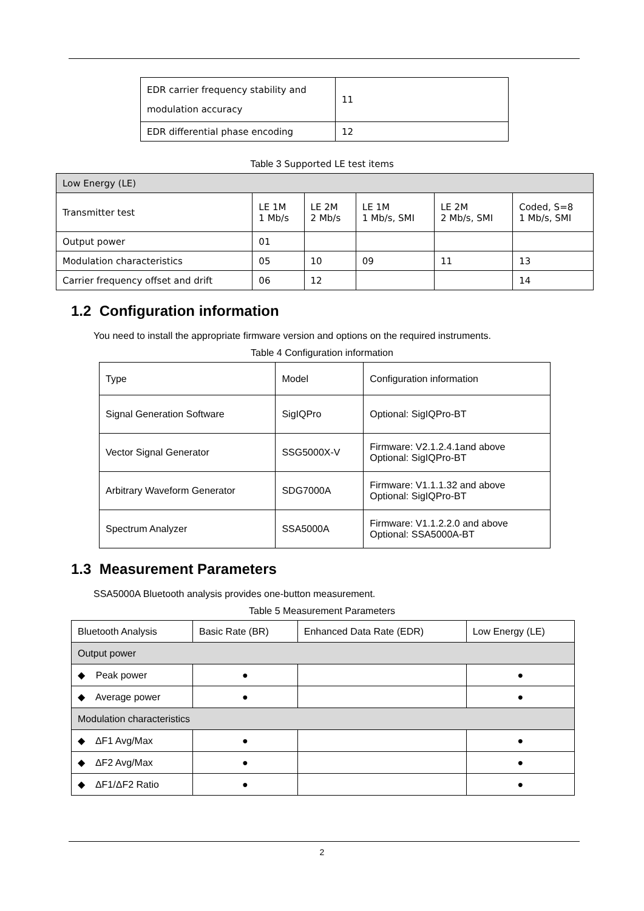| EDR carrier frequency stability and modulation accuracy | 11 |
| EDR differential phase encoding | 12 |
Table 3 Supported LE test items
| Low Energy (LE) | | | | | |
| Transmitter test | LE 1M 1 Mb/s | LE 2M 2 Mb/s | LE 1M 1 Mb/s, SMI | LE 2M 2 Mb/s, SMI | Coded, S=8 1 Mb/s, SMI |
| Output power | 01 | | | | |
| Modulation characteristics | 05 | 10 | 09 | 11 | 13 |
| Carrier frequency offset and drift | 06 | 12 | | | 14 |
1.2 Configuration information
You need to install the appropriate firmware version and options on the required instruments.
Table 4 Configuration information
| Type | Model | Configuration information |
| --- | --- | --- |
| Signal Generation Software | SigIQPro | Optional: SigIQPro-BT |
| Vector Signal Generator | SSG5000X-V | Firmware: V2.1.2.4.1and above Optional: SigIQPro-BT |
| Arbitrary Waveform Generator | SDG7000A | Firmware: V1.1.1.32 and above Optional: SigIQPro-BT |
| Spectrum Analyzer | SSA5000A | Firmware: V1.1.2.2.0 and above Optional: SSA5000A-BT |
1.3 Measurement Parameters
SSA5000A Bluetooth analysis provides one-button measurement.
Table 5 Measurement Parameters
| Bluetooth Analysis | Basic Rate (BR) | Enhanced Data Rate (EDR) | Low Energy (LE) |
| --- | --- | --- | --- |
| Output power | | | |
| ◆ Peak power | ● | | ● |
| ◆ Average power | ● | | ● |
| Modulation characteristics | | | |
| ◆ ΔF1 Avg/Max | ● | | ● |
| ◆ ΔF2 Avg/Max | ● | | ● |
| ◆ ΔF1/ΔF2 Ratio | ● | | ● |
2